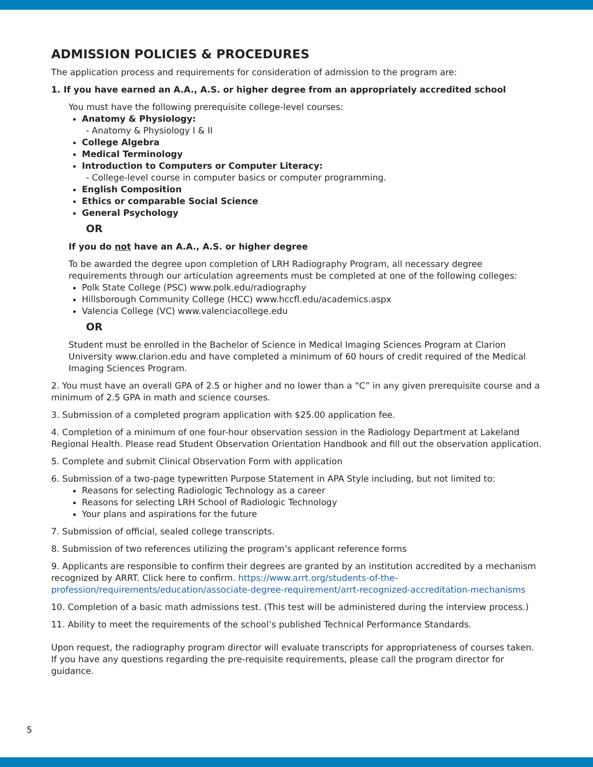ADMISSION POLICIES & PROCEDURES
The application process and requirements for consideration of admission to the program are:
1. If you have earned an A.A., A.S. or higher degree from an appropriately accredited school
You must have the following prerequisite college-level courses:
Anatomy & Physiology:
- Anatomy & Physiology I & II
College Algebra
Medical Terminology
Introduction to Computers or Computer Literacy:
- College-level course in computer basics or computer programming.
English Composition
Ethics or comparable Social Science
General Psychology
OR
If you do not have an A.A., A.S. or higher degree
To be awarded the degree upon completion of LRH Radiography Program, all necessary degree requirements through our articulation agreements must be completed at one of the following colleges:
Polk State College (PSC) www.polk.edu/radiography
Hillsborough Community College (HCC) www.hccfl.edu/academics.aspx
Valencia College (VC) www.valenciacollege.edu
OR
Student must be enrolled in the Bachelor of Science in Medical Imaging Sciences Program at Clarion University www.clarion.edu and have completed a minimum of 60 hours of credit required of the Medical Imaging Sciences Program.
2. You must have an overall GPA of 2.5 or higher and no lower than a “C” in any given prerequisite course and a minimum of 2.5 GPA in math and science courses.
3. Submission of a completed program application with $25.00 application fee.
4. Completion of a minimum of one four-hour observation session in the Radiology Department at Lakeland Regional Health. Please read Student Observation Orientation Handbook and fill out the observation application.
5. Complete and submit Clinical Observation Form with application
6. Submission of a two-page typewritten Purpose Statement in APA Style including, but not limited to:
Reasons for selecting Radiologic Technology as a career
Reasons for selecting LRH School of Radiologic Technology
Your plans and aspirations for the future
7. Submission of official, sealed college transcripts.
8. Submission of two references utilizing the program’s applicant reference forms
9. Applicants are responsible to confirm their degrees are granted by an institution accredited by a mechanism recognized by ARRT. Click here to confirm. https://www.arrt.org/students-of-the-profession/requirements/education/associate-degree-requirement/arrt-recognized-accreditation-mechanisms
10. Completion of a basic math admissions test. (This test will be administered during the interview process.)
11. Ability to meet the requirements of the school’s published Technical Performance Standards.
Upon request, the radiography program director will evaluate transcripts for appropriateness of courses taken. If you have any questions regarding the pre-requisite requirements, please call the program director for guidance.
5